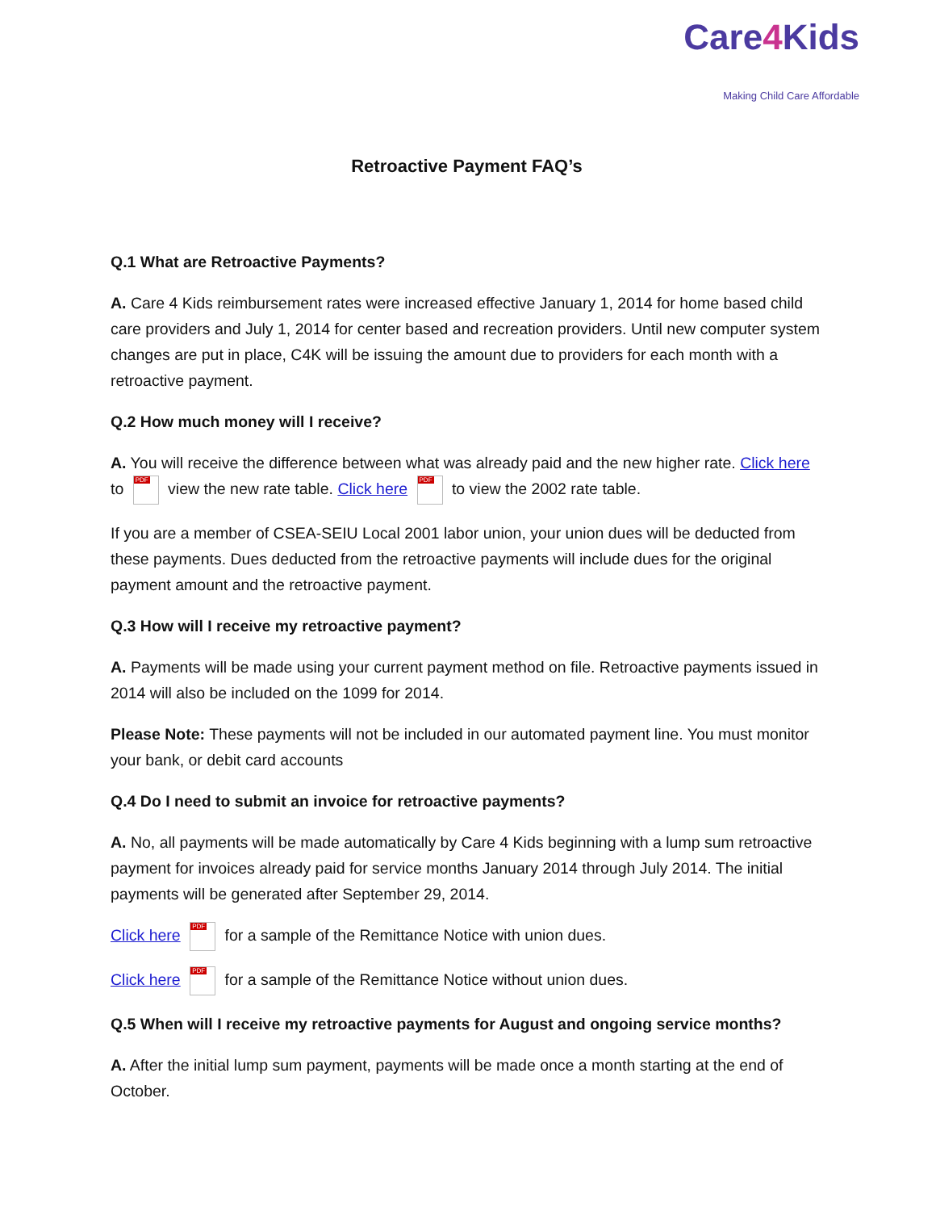Care4 Kids
Making Child Care Affordable
Retroactive Payment FAQ’s
Q.1 What are Retroactive Payments?
A. Care 4 Kids reimbursement rates were increased effective January 1, 2014 for home based child care providers and July 1, 2014 for center based and recreation providers. Until new computer system changes are put in place, C4K will be issuing the amount due to providers for each month with a retroactive payment.
Q.2 How much money will I receive?
A. You will receive the difference between what was already paid and the new higher rate. Click here to PDF view the new rate table. Click here PDF to view the 2002 rate table.
If you are a member of CSEA-SEIU Local 2001 labor union, your union dues will be deducted from these payments. Dues deducted from the retroactive payments will include dues for the original payment amount and the retroactive payment.
Q.3 How will I receive my retroactive payment?
A. Payments will be made using your current payment method on file. Retroactive payments issued in 2014 will also be included on the 1099 for 2014.
Please Note: These payments will not be included in our automated payment line. You must monitor your bank, or debit card accounts
Q.4 Do I need to submit an invoice for retroactive payments?
A. No, all payments will be made automatically by Care 4 Kids beginning with a lump sum retroactive payment for invoices already paid for service months January 2014 through July 2014. The initial payments will be generated after September 29, 2014.
Click here PDF for a sample of the Remittance Notice with union dues.
Click here PDF for a sample of the Remittance Notice without union dues.
Q.5 When will I receive my retroactive payments for August and ongoing service months?
A. After the initial lump sum payment, payments will be made once a month starting at the end of October.